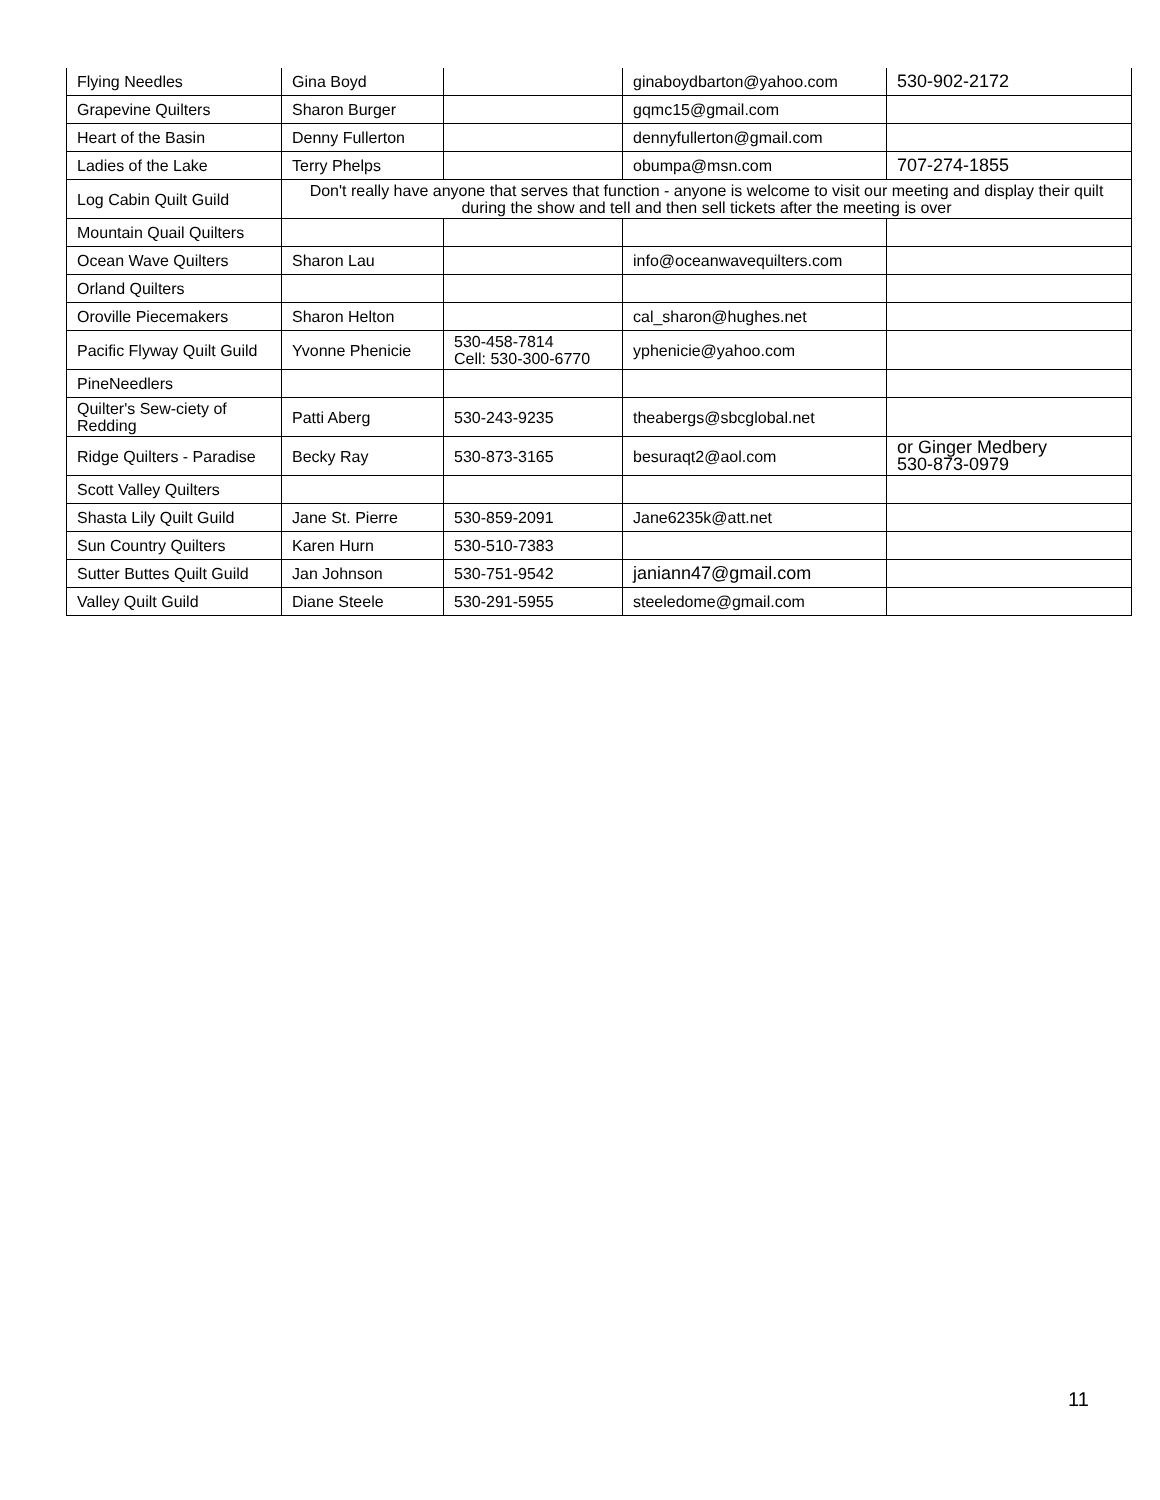| Flying Needles | Gina Boyd | | ginaboydbarton@yahoo.com | 530-902-2172 |
| Grapevine Quilters | Sharon Burger | | gqmc15@gmail.com | |
| Heart of the Basin | Denny Fullerton | | dennyfullerton@gmail.com | |
| Ladies of the Lake | Terry Phelps | | obumpa@msn.com | 707-274-1855 |
| Log Cabin Quilt Guild | Don't really have anyone that serves that function - anyone is welcome to visit our meeting and display their quilt during the show and tell and then sell tickets after the meeting is over | | | |
| Mountain Quail Quilters | | | | |
| Ocean Wave Quilters | Sharon Lau | | info@oceanwavequilters.com | |
| Orland Quilters | | | | |
| Oroville Piecemakers | Sharon Helton | | cal_sharon@hughes.net | |
| Pacific Flyway Quilt Guild | Yvonne Phenicie | 530-458-7814 Cell: 530-300-6770 | yphenicie@yahoo.com | |
| PineNeedlers | | | | |
| Quilter's Sew-ciety of Redding | Patti Aberg | 530-243-9235 | theabergs@sbcglobal.net | |
| Ridge Quilters - Paradise | Becky Ray | 530-873-3165 | besuraqt2@aol.com | or Ginger Medbery 530-873-0979 |
| Scott Valley Quilters | | | | |
| Shasta Lily Quilt Guild | Jane St. Pierre | 530-859-2091 | Jane6235k@att.net | |
| Sun Country Quilters | Karen Hurn | 530-510-7383 | | |
| Sutter Buttes Quilt Guild | Jan Johnson | 530-751-9542 | janiann47@gmail.com | |
| Valley Quilt Guild | Diane Steele | 530-291-5955 | steeledome@gmail.com | |
11